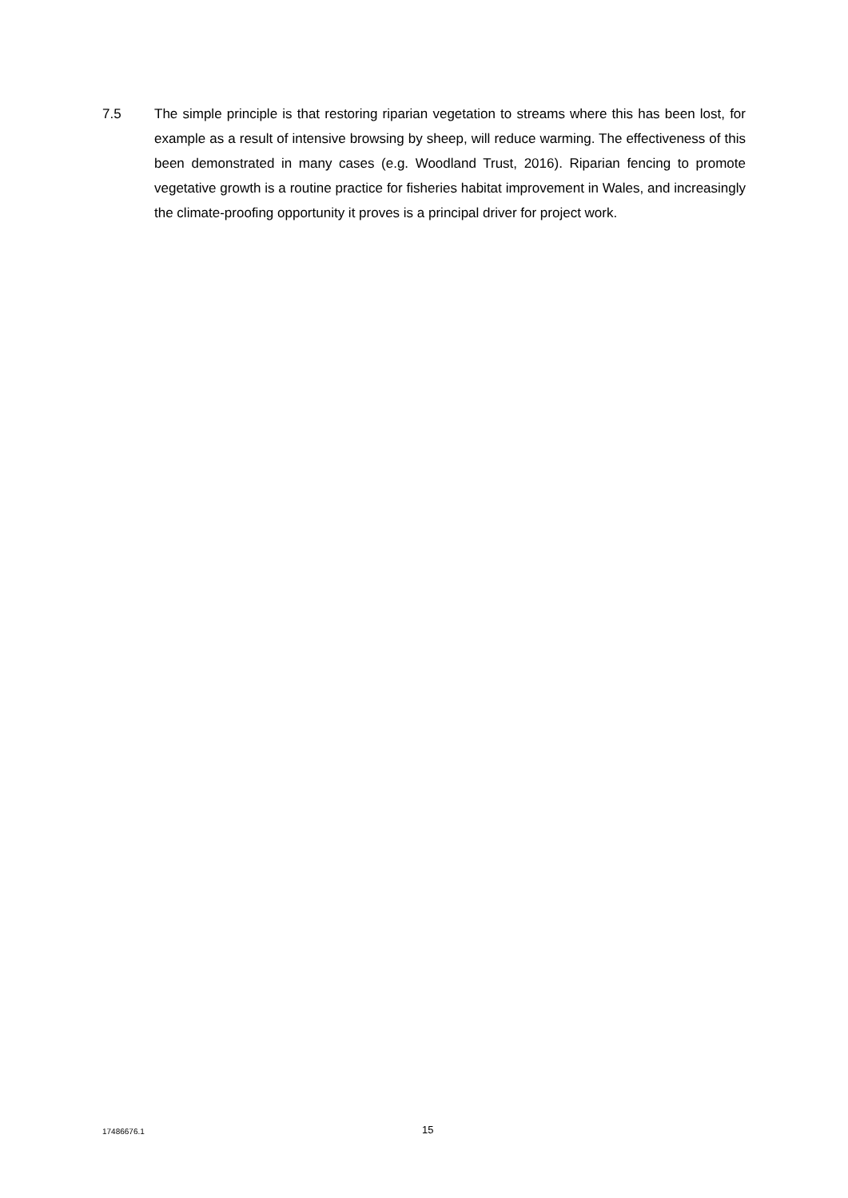7.5 The simple principle is that restoring riparian vegetation to streams where this has been lost, for example as a result of intensive browsing by sheep, will reduce warming. The effectiveness of this been demonstrated in many cases (e.g. Woodland Trust, 2016). Riparian fencing to promote vegetative growth is a routine practice for fisheries habitat improvement in Wales, and increasingly the climate-proofing opportunity it proves is a principal driver for project work.
17486676.1
15